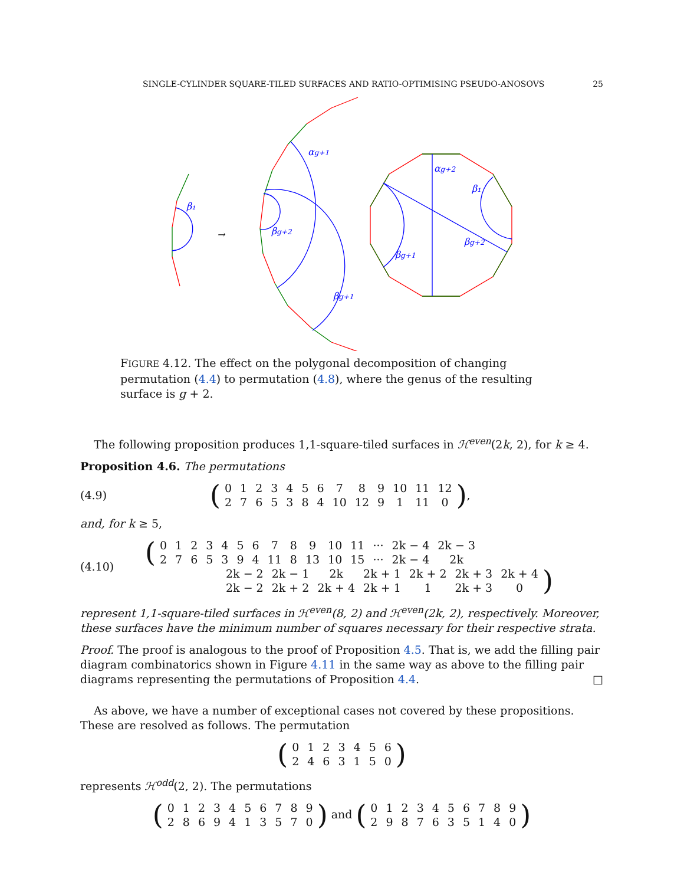SINGLE-CYLINDER SQUARE-TILED SURFACES AND RATIO-OPTIMISING PSEUDO-ANOSOVS 25
β₁
→
αg+1
βg+2
βg+1
αg+2
β₁
βg+2
βg+1
FIGURE 4.12. The effect on the polygonal decomposition of changing permutation (4.4) to permutation (4.8), where the genus of the resulting surface is g + 2.
The following proposition produces 1,1-square-tiled surfaces in ℋ<sup>even</sup>(2k, 2), for k ≥ 4.
Proposition 4.6. The permutations
(4.9)
(
| 0 | 1 | 2 | 3 | 4 | 5 | 6 | 7 | 8 | 9 | 10 | 11 | 12 |
| 2 | 7 | 6 | 5 | 3 | 8 | 4 | 10 | 12 | 9 | 1 | 11 | 0 |
),
and, for k ≥ 5,
(4.10)
(
| 0 | 1 | 2 | 3 | 4 | 5 | 6 | 7 | 8 | 9 | 10 | 11 | ··· | 2k − 4 | 2k − 3 |
| 2 | 7 | 6 | 5 | 3 | 9 | 4 | 11 | 8 | 13 | 10 | 15 | ··· | 2k − 4 | 2k |
| 2k − 2 | 2k − 1 | 2k | 2k + 1 | 2k + 2 | 2k + 3 | 2k + 4 |
| 2k − 2 | 2k + 2 | 2k + 4 | 2k + 1 | 1 | 2k + 3 | 0 |
)
represent 1,1-square-tiled surfaces in ℋ<sup>even</sup>(8, 2) and ℋ<sup>even</sup>(2k, 2), respectively. Moreover, these surfaces have the minimum number of squares necessary for their respective strata.
Proof. The proof is analogous to the proof of Proposition 4.5. That is, we add the filling pair diagram combinatorics shown in Figure 4.11 in the same way as above to the filling pair diagrams representing the permutations of Proposition 4.4. □
As above, we have a number of exceptional cases not covered by these propositions. These are resolved as follows. The permutation
(
| 0 | 1 | 2 | 3 | 4 | 5 | 6 |
| 2 | 4 | 6 | 3 | 1 | 5 | 0 |
)
represents ℋ<sup>odd</sup>(2, 2). The permutations
(
| 0 | 1 | 2 | 3 | 4 | 5 | 6 | 7 | 8 | 9 |
| 2 | 8 | 6 | 9 | 4 | 1 | 3 | 5 | 7 | 0 |
) and (
| 0 | 1 | 2 | 3 | 4 | 5 | 6 | 7 | 8 | 9 |
| 2 | 9 | 8 | 7 | 6 | 3 | 5 | 1 | 4 | 0 |
)